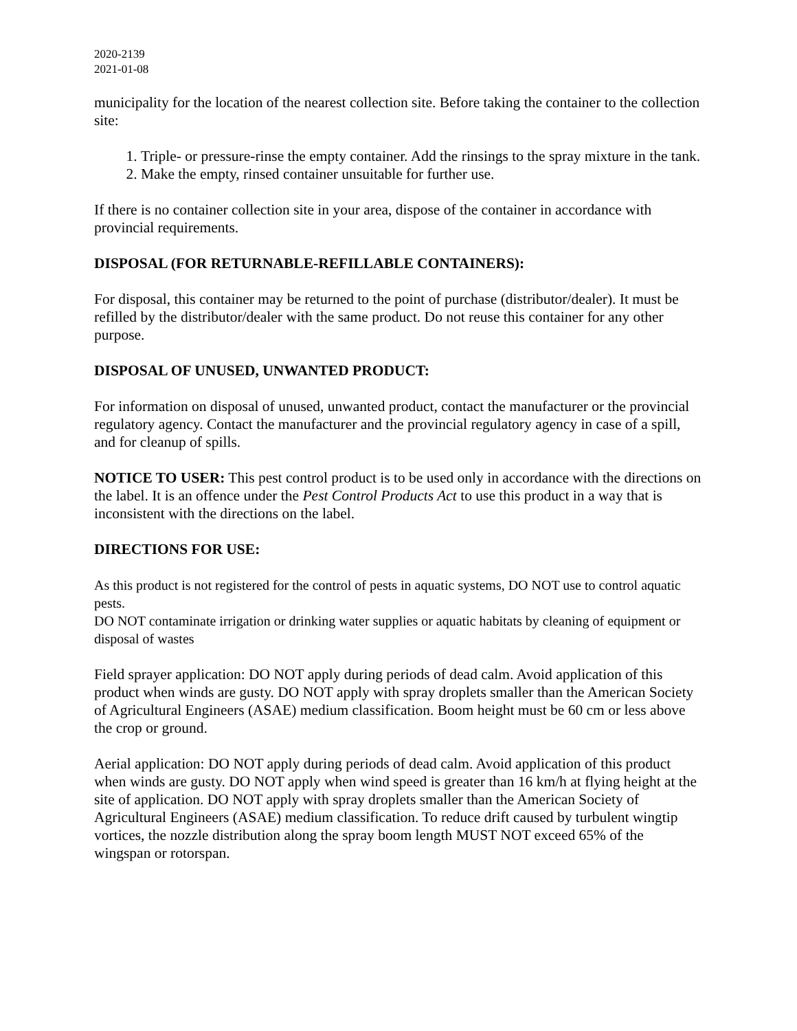2020-2139
2021-01-08
municipality for the location of the nearest collection site. Before taking the container to the collection site:
1. Triple- or pressure-rinse the empty container. Add the rinsings to the spray mixture in the tank.
2. Make the empty, rinsed container unsuitable for further use.
If there is no container collection site in your area, dispose of the container in accordance with provincial requirements.
DISPOSAL (FOR RETURNABLE-REFILLABLE CONTAINERS):
For disposal, this container may be returned to the point of purchase (distributor/dealer). It must be refilled by the distributor/dealer with the same product. Do not reuse this container for any other purpose.
DISPOSAL OF UNUSED, UNWANTED PRODUCT:
For information on disposal of unused, unwanted product, contact the manufacturer or the provincial regulatory agency. Contact the manufacturer and the provincial regulatory agency in case of a spill, and for cleanup of spills.
NOTICE TO USER: This pest control product is to be used only in accordance with the directions on the label. It is an offence under the Pest Control Products Act to use this product in a way that is inconsistent with the directions on the label.
DIRECTIONS FOR USE:
As this product is not registered for the control of pests in aquatic systems, DO NOT use to control aquatic pests.
DO NOT contaminate irrigation or drinking water supplies or aquatic habitats by cleaning of equipment or disposal of wastes
Field sprayer application: DO NOT apply during periods of dead calm. Avoid application of this product when winds are gusty. DO NOT apply with spray droplets smaller than the American Society of Agricultural Engineers (ASAE) medium classification. Boom height must be 60 cm or less above the crop or ground.
Aerial application: DO NOT apply during periods of dead calm. Avoid application of this product when winds are gusty. DO NOT apply when wind speed is greater than 16 km/h at flying height at the site of application. DO NOT apply with spray droplets smaller than the American Society of Agricultural Engineers (ASAE) medium classification. To reduce drift caused by turbulent wingtip vortices, the nozzle distribution along the spray boom length MUST NOT exceed 65% of the wingspan or rotorspan.